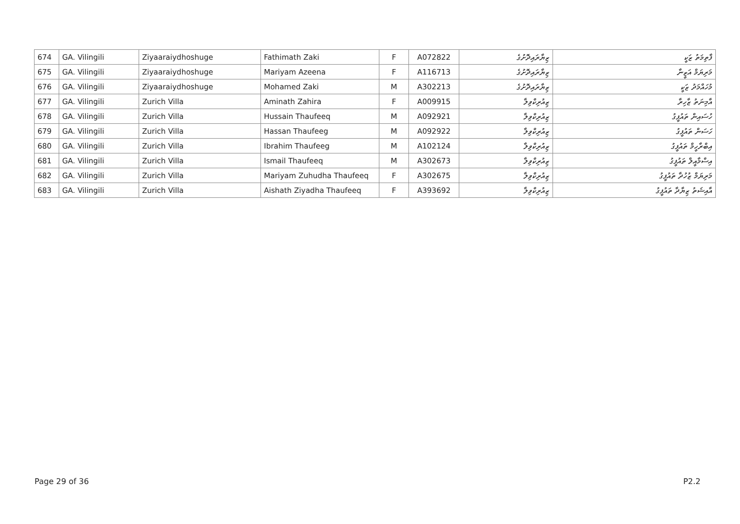| 674 | GA. Vilingili | Ziyaaraiydhoshuge | Fathimath Zaki | F | A072822 | ޒިޔާރައިދޮށުގެ | ފާތިމަތު ޒަކީ |
| 675 | GA. Vilingili | Ziyaaraiydhoshuge | Mariyam Azeena | F | A116713 | ޒިޔާރައިދޮށުގެ | މަރިޔަމް އަޒީނާ |
| 676 | GA. Vilingili | Ziyaaraiydhoshuge | Mohamed Zaki | M | A302213 | ޒިޔާރައިދޮށުގެ | މުހައްމަދު ޒަކީ |
| 677 | GA. Vilingili | Zurich Villa | Aminath Zahira | F | A009915 | ޒިއުރިކްވިލާ | އާމިނަތު ޒާހިރާ |
| 678 | GA. Vilingili | Zurich Villa | Hussain Thaufeeq | M | A092921 | ޒިއުރިކްވިލާ | ހުސައިން ތައުފީގު |
| 679 | GA. Vilingili | Zurich Villa | Hassan Thaufeeg | M | A092922 | ޒިއުރިކްވިލާ | ހަސަން ތައުފީގު |
| 680 | GA. Vilingili | Zurich Villa | Ibrahim Thaufeeg | M | A102124 | ޒިއުރިކްވިލާ | އިބްރާހީމް ތައުފީގު |
| 681 | GA. Vilingili | Zurich Villa | Ismail Thaufeeq | M | A302673 | ޒިއުރިކްވިލާ | އިސްމާއީލް ތައުފީގު |
| 682 | GA. Vilingili | Zurich Villa | Mariyam Zuhudha Thaufeeq | F | A302675 | ޒިއުރިކްވިލާ | މަރިޔަމް ޒުހުދާ ތައުފީގު |
| 683 | GA. Vilingili | Zurich Villa | Aishath Ziyadha Thaufeeq | F | A393692 | ޒިއުރިކްވިލާ | އާއިޝަތު ޒިޔާދާ ތައުފީގު |
Page 29 of 36 P2.2